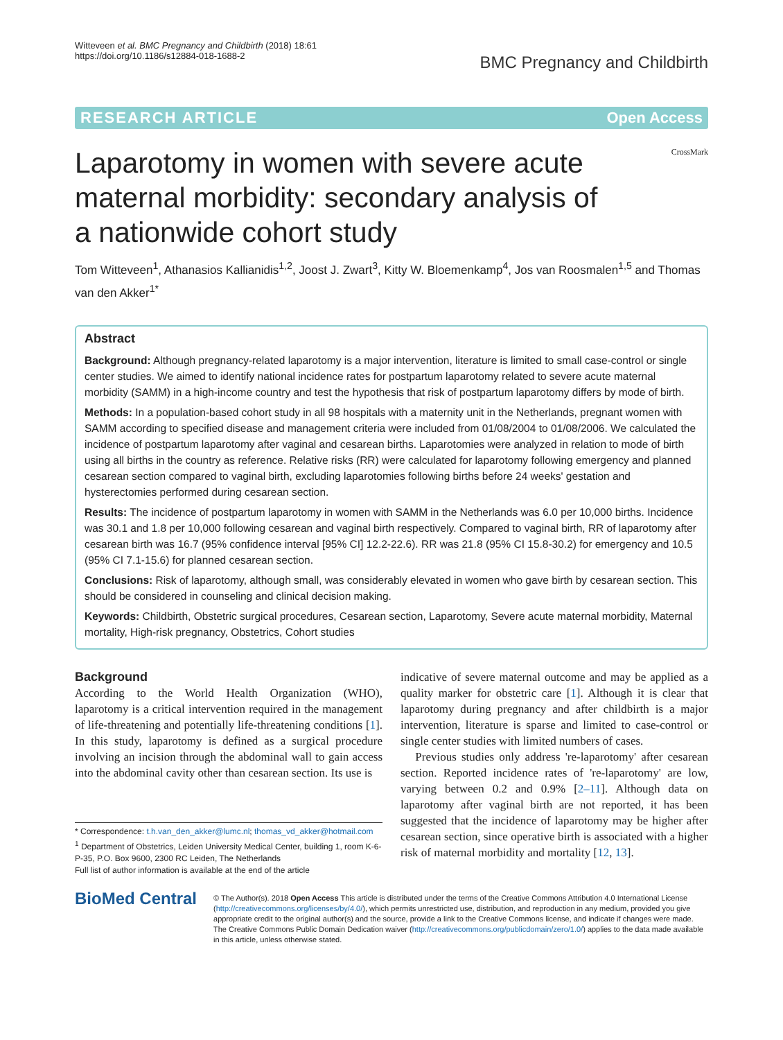Witteveen et al. BMC Pregnancy and Childbirth (2018) 18:61
https://doi.org/10.1186/s12884-018-1688-2
BMC Pregnancy and Childbirth
RESEARCH ARTICLE Open Access
CrossMark
Laparotomy in women with severe acute maternal morbidity: secondary analysis of a nationwide cohort study
Tom Witteveen<sup>1</sup>, Athanasios Kallianidis<sup>1,2</sup>, Joost J. Zwart<sup>3</sup>, Kitty W. Bloemenkamp<sup>4</sup>, Jos van Roosmalen<sup>1,5</sup> and Thomas van den Akker<sup>1*</sup>
Abstract
Background: Although pregnancy-related laparotomy is a major intervention, literature is limited to small case-control or single center studies. We aimed to identify national incidence rates for postpartum laparotomy related to severe acute maternal morbidity (SAMM) in a high-income country and test the hypothesis that risk of postpartum laparotomy differs by mode of birth.
Methods: In a population-based cohort study in all 98 hospitals with a maternity unit in the Netherlands, pregnant women with SAMM according to specified disease and management criteria were included from 01/08/2004 to 01/08/2006. We calculated the incidence of postpartum laparotomy after vaginal and cesarean births. Laparotomies were analyzed in relation to mode of birth using all births in the country as reference. Relative risks (RR) were calculated for laparotomy following emergency and planned cesarean section compared to vaginal birth, excluding laparotomies following births before 24 weeks' gestation and hysterectomies performed during cesarean section.
Results: The incidence of postpartum laparotomy in women with SAMM in the Netherlands was 6.0 per 10,000 births. Incidence was 30.1 and 1.8 per 10,000 following cesarean and vaginal birth respectively. Compared to vaginal birth, RR of laparotomy after cesarean birth was 16.7 (95% confidence interval [95% CI] 12.2-22.6). RR was 21.8 (95% CI 15.8-30.2) for emergency and 10.5 (95% CI 7.1-15.6) for planned cesarean section.
Conclusions: Risk of laparotomy, although small, was considerably elevated in women who gave birth by cesarean section. This should be considered in counseling and clinical decision making.
Keywords: Childbirth, Obstetric surgical procedures, Cesarean section, Laparotomy, Severe acute maternal morbidity, Maternal mortality, High-risk pregnancy, Obstetrics, Cohort studies
Background
According to the World Health Organization (WHO), laparotomy is a critical intervention required in the management of life-threatening and potentially life-threatening conditions [1]. In this study, laparotomy is defined as a surgical procedure involving an incision through the abdominal wall to gain access into the abdominal cavity other than cesarean section. Its use is
* Correspondence: t.h.van_den_akker@lumc.nl; thomas_vd_akker@hotmail.com
<sup>1</sup> Department of Obstetrics, Leiden University Medical Center, building 1, room K-6-P-35, P.O. Box 9600, 2300 RC Leiden, The Netherlands
Full list of author information is available at the end of the article
indicative of severe maternal outcome and may be applied as a quality marker for obstetric care [1]. Although it is clear that laparotomy during pregnancy and after childbirth is a major intervention, literature is sparse and limited to case-control or single center studies with limited numbers of cases.
Previous studies only address 're-laparotomy' after cesarean section. Reported incidence rates of 're-laparotomy' are low, varying between 0.2 and 0.9% [2–11]. Although data on laparotomy after vaginal birth are not reported, it has been suggested that the incidence of laparotomy may be higher after cesarean section, since operative birth is associated with a higher risk of maternal morbidity and mortality [12, 13].
BioMed Central
© The Author(s). 2018 Open Access This article is distributed under the terms of the Creative Commons Attribution 4.0 International License (http://creativecommons.org/licenses/by/4.0/), which permits unrestricted use, distribution, and reproduction in any medium, provided you give appropriate credit to the original author(s) and the source, provide a link to the Creative Commons license, and indicate if changes were made. The Creative Commons Public Domain Dedication waiver (http://creativecommons.org/publicdomain/zero/1.0/) applies to the data made available in this article, unless otherwise stated.